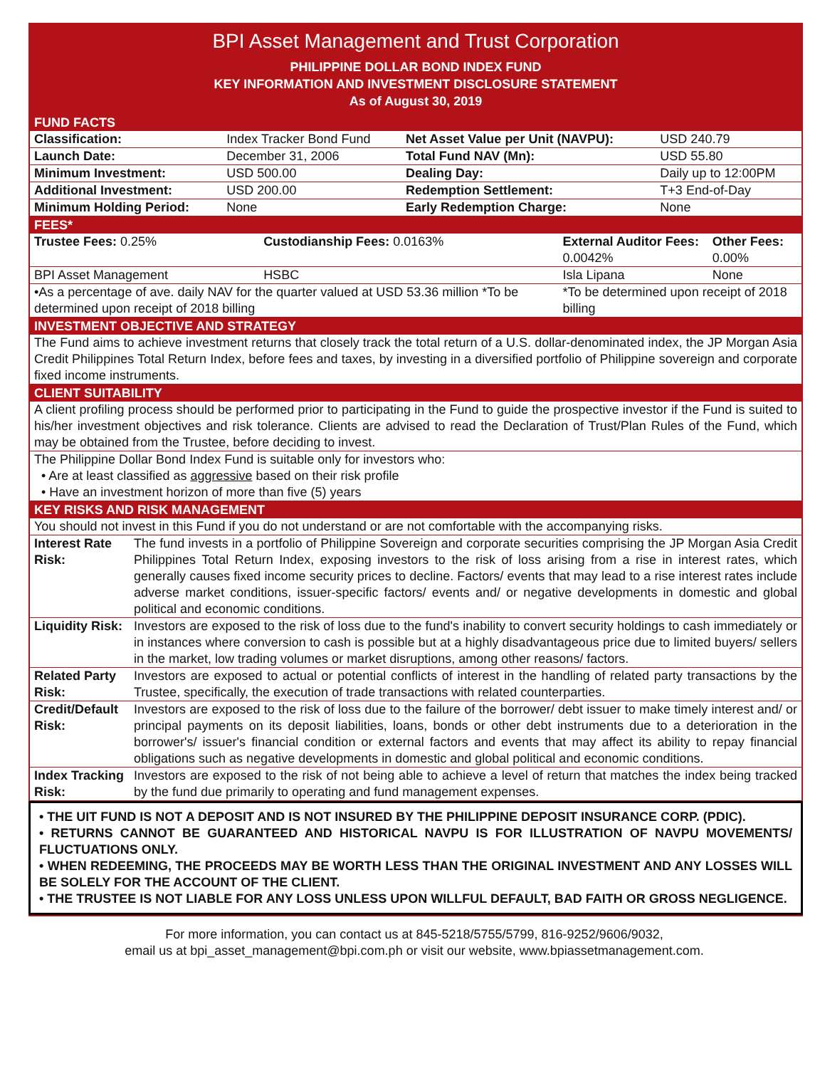BPI Asset Management and Trust Corporation
PHILIPPINE DOLLAR BOND INDEX FUND
KEY INFORMATION AND INVESTMENT DISCLOSURE STATEMENT
As of August 30, 2019
FUND FACTS
| Classification: | Index Tracker Bond Fund | Net Asset Value per Unit (NAVPU): | USD 240.79 |
| Launch Date: | December 31, 2006 | Total Fund NAV (Mn): | USD 55.80 |
| Minimum Investment: | USD 500.00 | Dealing Day: | Daily up to 12:00PM |
| Additional Investment: | USD 200.00 | Redemption Settlement: | T+3 End-of-Day |
| Minimum Holding Period: | None | Early Redemption Charge: | None |
FEES*
| Trustee Fees: 0.25% | Custodianship Fees: 0.0163% | External Auditor Fees: 0.0042% | Other Fees: 0.00% |
| BPI Asset Management | HSBC | Isla Lipana | None |
| •As a percentage of ave. daily NAV for the quarter valued at USD 53.36 million *To be determined upon receipt of 2018 billing | | *To be determined upon receipt of 2018 billing | |
INVESTMENT OBJECTIVE AND STRATEGY
The Fund aims to achieve investment returns that closely track the total return of a U.S. dollar-denominated index, the JP Morgan Asia Credit Philippines Total Return Index, before fees and taxes, by investing in a diversified portfolio of Philippine sovereign and corporate fixed income instruments.
CLIENT SUITABILITY
A client profiling process should be performed prior to participating in the Fund to guide the prospective investor if the Fund is suited to his/her investment objectives and risk tolerance. Clients are advised to read the Declaration of Trust/Plan Rules of the Fund, which may be obtained from the Trustee, before deciding to invest.
The Philippine Dollar Bond Index Fund is suitable only for investors who:
• Are at least classified as aggressive based on their risk profile
• Have an investment horizon of more than five (5) years
KEY RISKS AND RISK MANAGEMENT
You should not invest in this Fund if you do not understand or are not comfortable with the accompanying risks.
| Interest Rate Risk: | The fund invests in a portfolio of Philippine Sovereign and corporate securities comprising the JP Morgan Asia Credit Philippines Total Return Index, exposing investors to the risk of loss arising from a rise in interest rates, which generally causes fixed income security prices to decline. Factors/ events that may lead to a rise interest rates include adverse market conditions, issuer-specific factors/ events and/ or negative developments in domestic and global political and economic conditions. |
| Liquidity Risk: | Investors are exposed to the risk of loss due to the fund's inability to convert security holdings to cash immediately or in instances where conversion to cash is possible but at a highly disadvantageous price due to limited buyers/ sellers in the market, low trading volumes or market disruptions, among other reasons/ factors. |
| Related Party Risk: | Investors are exposed to actual or potential conflicts of interest in the handling of related party transactions by the Trustee, specifically, the execution of trade transactions with related counterparties. |
| Credit/Default Risk: | Investors are exposed to the risk of loss due to the failure of the borrower/ debt issuer to make timely interest and/ or principal payments on its deposit liabilities, loans, bonds or other debt instruments due to a deterioration in the borrower's/ issuer's financial condition or external factors and events that may affect its ability to repay financial obligations such as negative developments in domestic and global political and economic conditions. |
| Index Tracking Risk: | Investors are exposed to the risk of not being able to achieve a level of return that matches the index being tracked by the fund due primarily to operating and fund management expenses. |
• THE UIT FUND IS NOT A DEPOSIT AND IS NOT INSURED BY THE PHILIPPINE DEPOSIT INSURANCE CORP. (PDIC).
• RETURNS CANNOT BE GUARANTEED AND HISTORICAL NAVPU IS FOR ILLUSTRATION OF NAVPU MOVEMENTS/ FLUCTUATIONS ONLY.
• WHEN REDEEMING, THE PROCEEDS MAY BE WORTH LESS THAN THE ORIGINAL INVESTMENT AND ANY LOSSES WILL BE SOLELY FOR THE ACCOUNT OF THE CLIENT.
• THE TRUSTEE IS NOT LIABLE FOR ANY LOSS UNLESS UPON WILLFUL DEFAULT, BAD FAITH OR GROSS NEGLIGENCE.
For more information, you can contact us at 845-5218/5755/5799, 816-9252/9606/9032,
email us at bpi_asset_management@bpi.com.ph or visit our website, www.bpiassetmanagement.com.